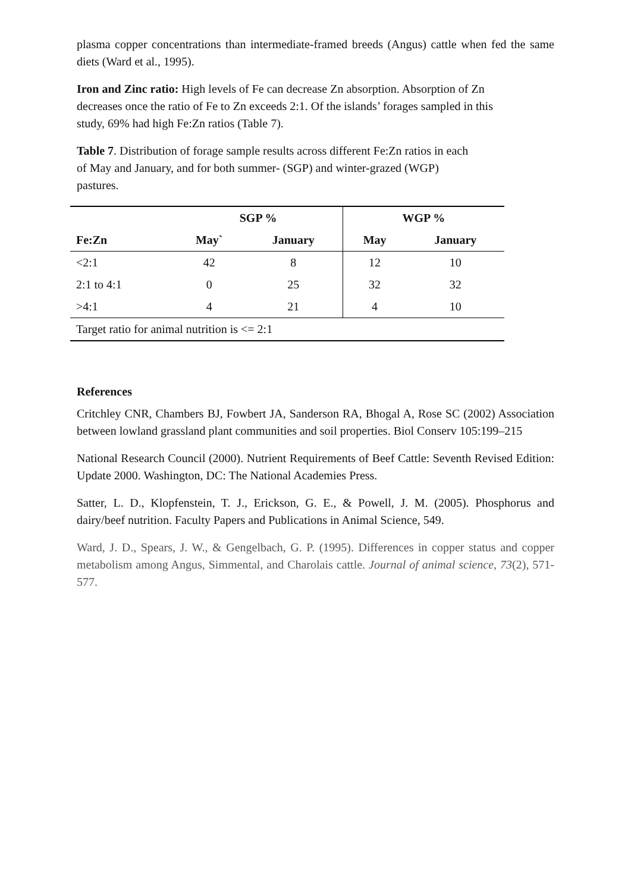plasma copper concentrations than intermediate-framed breeds (Angus) cattle when fed the same diets (Ward et al., 1995).
Iron and Zinc ratio: High levels of Fe can decrease Zn absorption. Absorption of Zn
decreases once the ratio of Fe to Zn exceeds 2:1. Of the islands’ forages sampled in this
study, 69% had high Fe:Zn ratios (Table 7).
Table 7. Distribution of forage sample results across different Fe:Zn ratios in each
of May and January, and for both summer- (SGP) and winter-grazed (WGP)
pastures.
| | SGP % | | WGP % | |
| --- | --- | --- | --- | --- |
| Fe:Zn | May` | January | May | January |
| <2:1 | 42 | 8 | 12 | 10 |
| 2:1 to 4:1 | 0 | 25 | 32 | 32 |
| >4:1 | 4 | 21 | 4 | 10 |
| Target ratio for animal nutrition is <= 2:1 | | | | |
References
Critchley CNR, Chambers BJ, Fowbert JA, Sanderson RA, Bhogal A, Rose SC (2002) Association between lowland grassland plant communities and soil properties. Biol Conserv 105:199–215
National Research Council (2000). Nutrient Requirements of Beef Cattle: Seventh Revised Edition: Update 2000. Washington, DC: The National Academies Press.
Satter, L. D., Klopfenstein, T. J., Erickson, G. E., & Powell, J. M. (2005). Phosphorus and dairy/beef nutrition. Faculty Papers and Publications in Animal Science, 549.
Ward, J. D., Spears, J. W., & Gengelbach, G. P. (1995). Differences in copper status and copper metabolism among Angus, Simmental, and Charolais cattle. Journal of animal science, 73(2), 571-577.